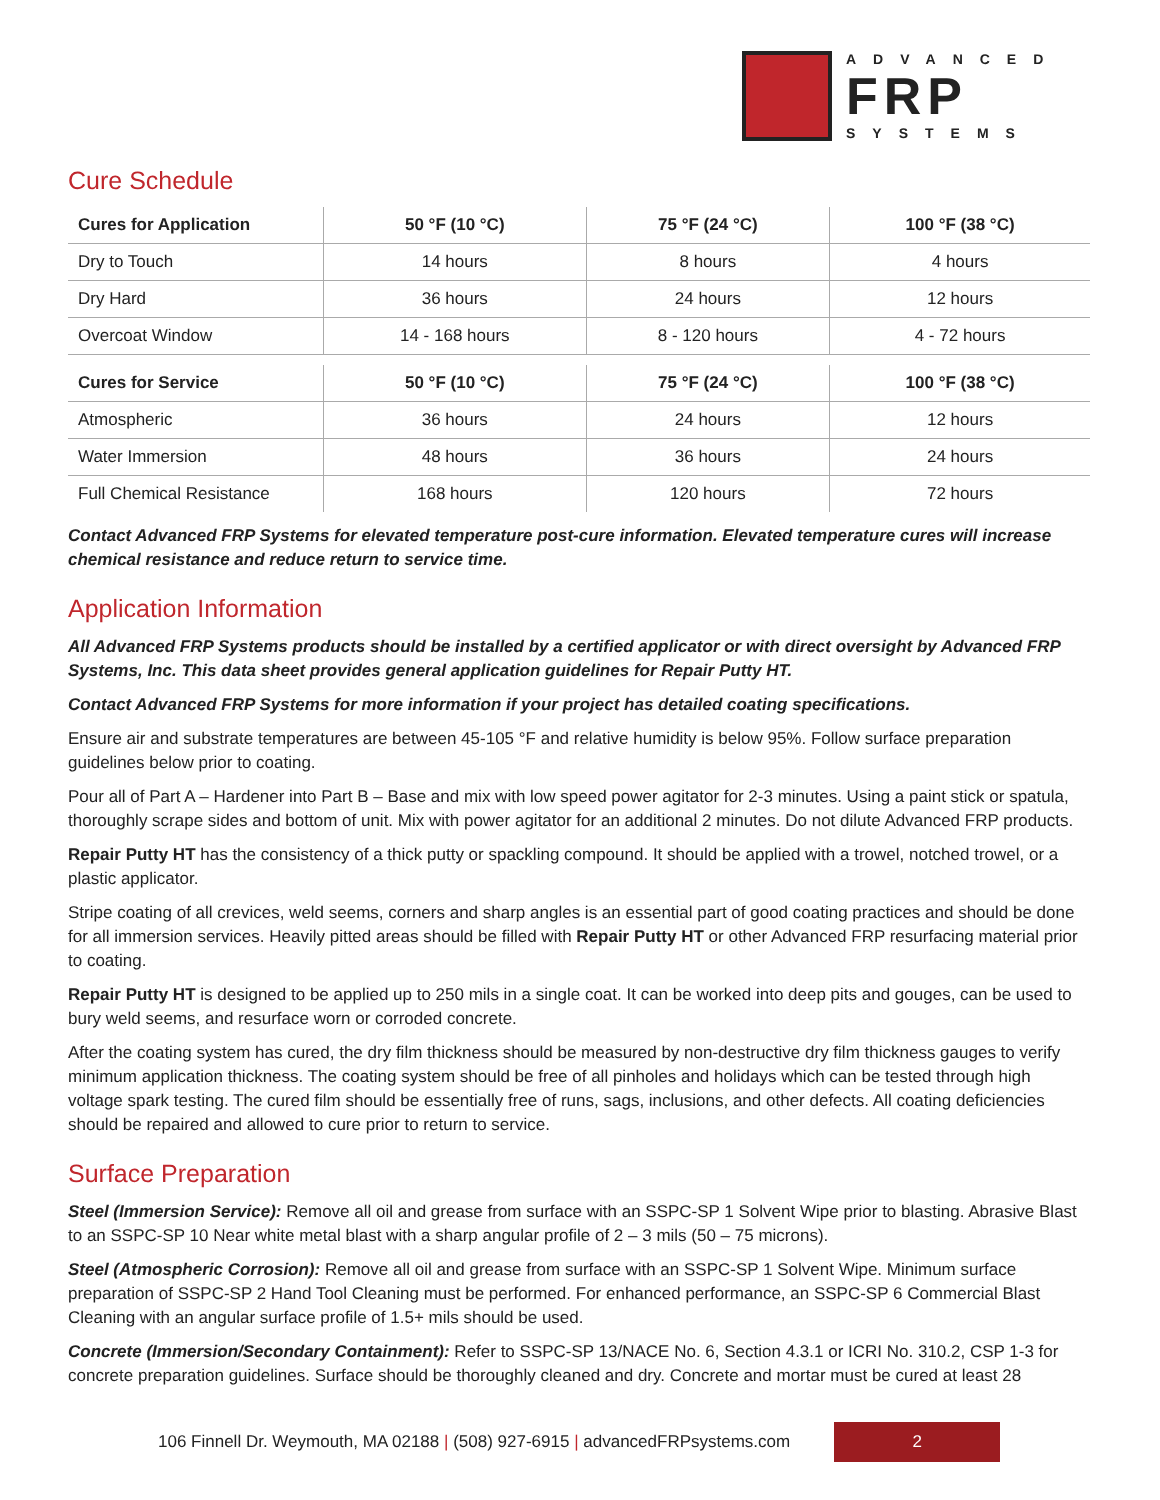ADVANCED
FRP
SYSTEMS
Cure Schedule
| Cures for Application | 50 °F (10 °C) | 75 °F (24 °C) | 100 °F (38 °C) |
| --- | --- | --- | --- |
| Dry to Touch | 14 hours | 8 hours | 4 hours |
| Dry Hard | 36 hours | 24 hours | 12 hours |
| Overcoat Window | 14 - 168 hours | 8 - 120 hours | 4 - 72 hours |
| Cures for Service | 50 °F (10 °C) | 75 °F (24 °C) | 100 °F (38 °C) |
| Atmospheric | 36 hours | 24 hours | 12 hours |
| Water Immersion | 48 hours | 36 hours | 24 hours |
| Full Chemical Resistance | 168 hours | 120 hours | 72 hours |
Contact Advanced FRP Systems for elevated temperature post-cure information. Elevated temperature cures will increase chemical resistance and reduce return to service time.
Application Information
All Advanced FRP Systems products should be installed by a certified applicator or with direct oversight by Advanced FRP Systems, Inc. This data sheet provides general application guidelines for Repair Putty HT.
Contact Advanced FRP Systems for more information if your project has detailed coating specifications.
Ensure air and substrate temperatures are between 45-105 °F and relative humidity is below 95%. Follow surface preparation guidelines below prior to coating.
Pour all of Part A – Hardener into Part B – Base and mix with low speed power agitator for 2-3 minutes. Using a paint stick or spatula, thoroughly scrape sides and bottom of unit. Mix with power agitator for an additional 2 minutes. Do not dilute Advanced FRP products.
Repair Putty HT has the consistency of a thick putty or spackling compound. It should be applied with a trowel, notched trowel, or a plastic applicator.
Stripe coating of all crevices, weld seems, corners and sharp angles is an essential part of good coating practices and should be done for all immersion services. Heavily pitted areas should be filled with Repair Putty HT or other Advanced FRP resurfacing material prior to coating.
Repair Putty HT is designed to be applied up to 250 mils in a single coat. It can be worked into deep pits and gouges, can be used to bury weld seems, and resurface worn or corroded concrete.
After the coating system has cured, the dry film thickness should be measured by non-destructive dry film thickness gauges to verify minimum application thickness. The coating system should be free of all pinholes and holidays which can be tested through high voltage spark testing. The cured film should be essentially free of runs, sags, inclusions, and other defects. All coating deficiencies should be repaired and allowed to cure prior to return to service.
Surface Preparation
Steel (Immersion Service): Remove all oil and grease from surface with an SSPC-SP 1 Solvent Wipe prior to blasting. Abrasive Blast to an SSPC-SP 10 Near white metal blast with a sharp angular profile of 2 – 3 mils (50 – 75 microns).
Steel (Atmospheric Corrosion): Remove all oil and grease from surface with an SSPC-SP 1 Solvent Wipe. Minimum surface preparation of SSPC-SP 2 Hand Tool Cleaning must be performed. For enhanced performance, an SSPC-SP 6 Commercial Blast Cleaning with an angular surface profile of 1.5+ mils should be used.
Concrete (Immersion/Secondary Containment): Refer to SSPC-SP 13/NACE No. 6, Section 4.3.1 or ICRI No. 310.2, CSP 1-3 for concrete preparation guidelines. Surface should be thoroughly cleaned and dry. Concrete and mortar must be cured at least 28
106 Finnell Dr. Weymouth, MA 02188 | (508) 927-6915 | advancedFRPsystems.com
2